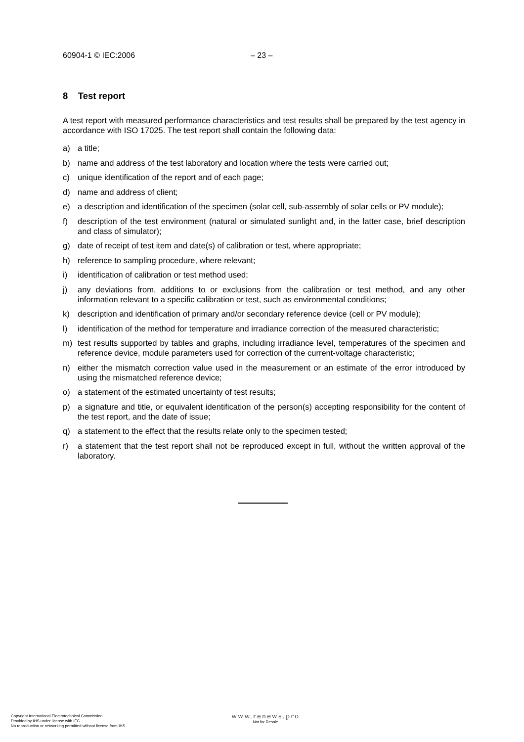60904-1 © IEC:2006 – 23 –
8 Test report
A test report with measured performance characteristics and test results shall be prepared by the test agency in accordance with ISO 17025. The test report shall contain the following data:
a) a title;
b) name and address of the test laboratory and location where the tests were carried out;
c) unique identification of the report and of each page;
d) name and address of client;
e) a description and identification of the specimen (solar cell, sub-assembly of solar cells or PV module);
f) description of the test environment (natural or simulated sunlight and, in the latter case, brief description and class of simulator);
g) date of receipt of test item and date(s) of calibration or test, where appropriate;
h) reference to sampling procedure, where relevant;
i) identification of calibration or test method used;
j) any deviations from, additions to or exclusions from the calibration or test method, and any other information relevant to a specific calibration or test, such as environmental conditions;
k) description and identification of primary and/or secondary reference device (cell or PV module);
l) identification of the method for temperature and irradiance correction of the measured characteristic;
m) test results supported by tables and graphs, including irradiance level, temperatures of the specimen and reference device, module parameters used for correction of the current-voltage characteristic;
n) either the mismatch correction value used in the measurement or an estimate of the error introduced by using the mismatched reference device;
o) a statement of the estimated uncertainty of test results;
p) a signature and title, or equivalent identification of the person(s) accepting responsibility for the content of the test report, and the date of issue;
q) a statement to the effect that the results relate only to the specimen tested;
r) a statement that the test report shall not be reproduced except in full, without the written approval of the laboratory.
Copyright International Electrotechnical Commission
Provided by IHS under license with IEC
No reproduction or networking permitted without license from IHS
www.renews.pro
Not for Resale